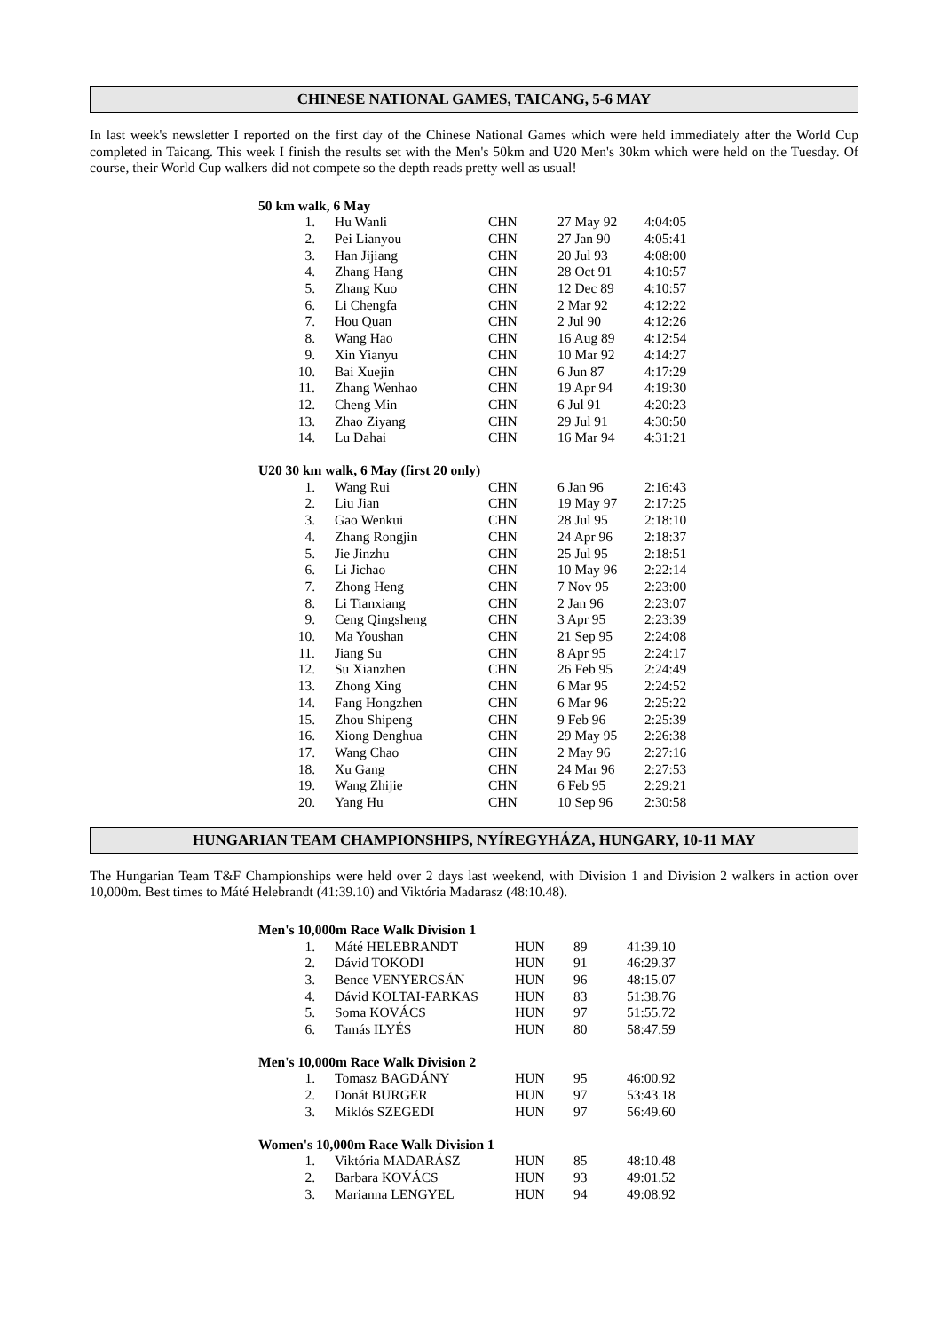CHINESE NATIONAL GAMES, TAICANG, 5-6 MAY
In last week's newsletter I reported on the first day of the Chinese National Games which were held immediately after the World Cup completed in Taicang. This week I finish the results set with the Men's 50km and U20 Men's 30km which were held on the Tuesday. Of course, their World Cup walkers did not compete so the depth reads pretty well as usual!
| 50 km walk, 6 May | | | | |
| --- | --- | --- | --- | --- |
| 1. | Hu Wanli | CHN | 27 May 92 | 4:04:05 |
| 2. | Pei Lianyou | CHN | 27 Jan 90 | 4:05:41 |
| 3. | Han Jijiang | CHN | 20 Jul 93 | 4:08:00 |
| 4. | Zhang Hang | CHN | 28 Oct 91 | 4:10:57 |
| 5. | Zhang Kuo | CHN | 12 Dec 89 | 4:10:57 |
| 6. | Li Chengfa | CHN | 2 Mar 92 | 4:12:22 |
| 7. | Hou Quan | CHN | 2 Jul 90 | 4:12:26 |
| 8. | Wang Hao | CHN | 16 Aug 89 | 4:12:54 |
| 9. | Xin Yianyu | CHN | 10 Mar 92 | 4:14:27 |
| 10. | Bai Xuejin | CHN | 6 Jun 87 | 4:17:29 |
| 11. | Zhang Wenhao | CHN | 19 Apr 94 | 4:19:30 |
| 12. | Cheng Min | CHN | 6 Jul 91 | 4:20:23 |
| 13. | Zhao Ziyang | CHN | 29 Jul 91 | 4:30:50 |
| 14. | Lu Dahai | CHN | 16 Mar 94 | 4:31:21 |
| U20 30 km walk, 6 May (first 20 only) | | | | |
| --- | --- | --- | --- | --- |
| 1. | Wang Rui | CHN | 6 Jan 96 | 2:16:43 |
| 2. | Liu Jian | CHN | 19 May 97 | 2:17:25 |
| 3. | Gao Wenkui | CHN | 28 Jul 95 | 2:18:10 |
| 4. | Zhang Rongjin | CHN | 24 Apr 96 | 2:18:37 |
| 5. | Jie Jinzhu | CHN | 25 Jul 95 | 2:18:51 |
| 6. | Li Jichao | CHN | 10 May 96 | 2:22:14 |
| 7. | Zhong Heng | CHN | 7 Nov 95 | 2:23:00 |
| 8. | Li Tianxiang | CHN | 2 Jan 96 | 2:23:07 |
| 9. | Ceng Qingsheng | CHN | 3 Apr 95 | 2:23:39 |
| 10. | Ma Youshan | CHN | 21 Sep 95 | 2:24:08 |
| 11. | Jiang Su | CHN | 8 Apr 95 | 2:24:17 |
| 12. | Su Xianzhen | CHN | 26 Feb 95 | 2:24:49 |
| 13. | Zhong Xing | CHN | 6 Mar 95 | 2:24:52 |
| 14. | Fang Hongzhen | CHN | 6 Mar 96 | 2:25:22 |
| 15. | Zhou Shipeng | CHN | 9 Feb 96 | 2:25:39 |
| 16. | Xiong Denghua | CHN | 29 May 95 | 2:26:38 |
| 17. | Wang Chao | CHN | 2 May 96 | 2:27:16 |
| 18. | Xu Gang | CHN | 24 Mar 96 | 2:27:53 |
| 19. | Wang Zhijie | CHN | 6 Feb 95 | 2:29:21 |
| 20. | Yang Hu | CHN | 10 Sep 96 | 2:30:58 |
HUNGARIAN TEAM CHAMPIONSHIPS, NYÍREGYHÁZA, HUNGARY, 10-11 MAY
The Hungarian Team T&F Championships were held over 2 days last weekend, with Division 1 and Division 2 walkers in action over 10,000m. Best times to Máté Helebrandt (41:39.10) and Viktória Madarasz (48:10.48).
| Men's 10,000m Race Walk Division 1 | | | | |
| --- | --- | --- | --- | --- |
| 1. | Máté HELEBRANDT | HUN | 89 | 41:39.10 |
| 2. | Dávid TOKODI | HUN | 91 | 46:29.37 |
| 3. | Bence VENYERCSÁN | HUN | 96 | 48:15.07 |
| 4. | Dávid KOLTAI-FARKAS | HUN | 83 | 51:38.76 |
| 5. | Soma KOVÁCS | HUN | 97 | 51:55.72 |
| 6. | Tamás ILYÉS | HUN | 80 | 58:47.59 |
| Men's 10,000m Race Walk Division 2 | | | | |
| --- | --- | --- | --- | --- |
| 1. | Tomasz BAGDÁNY | HUN | 95 | 46:00.92 |
| 2. | Donát BURGER | HUN | 97 | 53:43.18 |
| 3. | Miklós SZEGEDI | HUN | 97 | 56:49.60 |
| Women's 10,000m Race Walk Division 1 | | | | |
| --- | --- | --- | --- | --- |
| 1. | Viktória MADARÁSZ | HUN | 85 | 48:10.48 |
| 2. | Barbara KOVÁCS | HUN | 93 | 49:01.52 |
| 3. | Marianna LENGYEL | HUN | 94 | 49:08.92 |